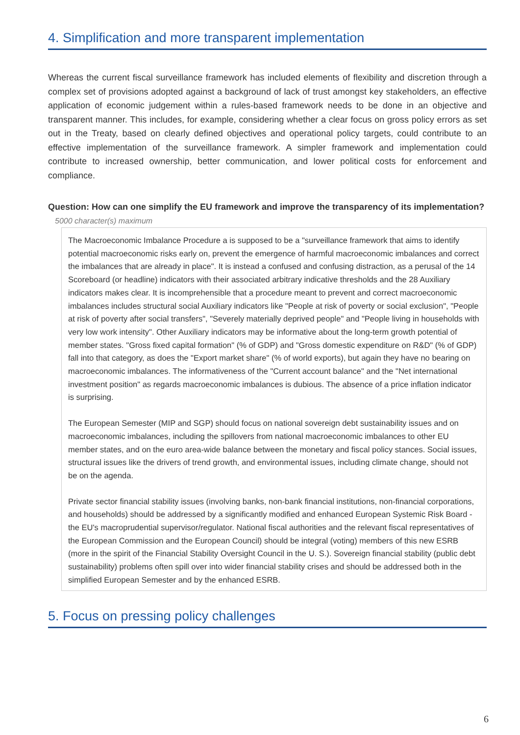4. Simplification and more transparent implementation
Whereas the current fiscal surveillance framework has included elements of flexibility and discretion through a complex set of provisions adopted against a background of lack of trust amongst key stakeholders, an effective application of economic judgement within a rules-based framework needs to be done in an objective and transparent manner. This includes, for example, considering whether a clear focus on gross policy errors as set out in the Treaty, based on clearly defined objectives and operational policy targets, could contribute to an effective implementation of the surveillance framework. A simpler framework and implementation could contribute to increased ownership, better communication, and lower political costs for enforcement and compliance.
Question: How can one simplify the EU framework and improve the transparency of its implementation?
5000 character(s) maximum
The Macroeconomic Imbalance Procedure a is supposed to be a "surveillance framework that aims to identify potential macroeconomic risks early on, prevent the emergence of harmful macroeconomic imbalances and correct the imbalances that are already in place". It is instead a confused and confusing distraction, as a perusal of the 14 Scoreboard (or headline) indicators with their associated arbitrary indicative thresholds and the 28 Auxiliary indicators makes clear. It is incomprehensible that a procedure meant to prevent and correct macroeconomic imbalances includes structural social Auxiliary indicators like "People at risk of poverty or social exclusion", "People at risk of poverty after social transfers", "Severely materially deprived people" and "People living in households with very low work intensity". Other Auxiliary indicators may be informative about the long-term growth potential of member states. "Gross fixed capital formation" (% of GDP) and "Gross domestic expenditure on R&D" (% of GDP) fall into that category, as does the "Export market share" (% of world exports), but again they have no bearing on macroeconomic imbalances. The informativeness of the "Current account balance" and the "Net international investment position" as regards macroeconomic imbalances is dubious. The absence of a price inflation indicator is surprising.
The European Semester (MIP and SGP) should focus on national sovereign debt sustainability issues and on macroeconomic imbalances, including the spillovers from national macroeconomic imbalances to other EU member states, and on the euro area-wide balance between the monetary and fiscal policy stances. Social issues, structural issues like the drivers of trend growth, and environmental issues, including climate change, should not be on the agenda.
Private sector financial stability issues (involving banks, non-bank financial institutions, non-financial corporations, and households) should be addressed by a significantly modified and enhanced European Systemic Risk Board - the EU's macroprudential supervisor/regulator. National fiscal authorities and the relevant fiscal representatives of the European Commission and the European Council) should be integral (voting) members of this new ESRB (more in the spirit of the Financial Stability Oversight Council in the U. S.). Sovereign financial stability (public debt sustainability) problems often spill over into wider financial stability crises and should be addressed both in the simplified European Semester and by the enhanced ESRB.
5. Focus on pressing policy challenges
6